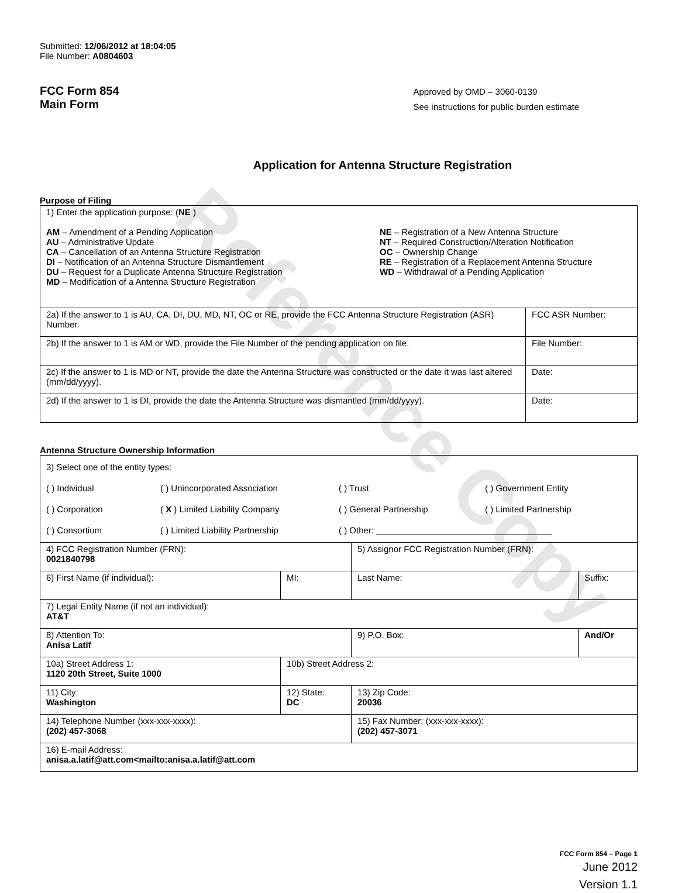Reference Copy
Submitted: 12/06/2012 at 18:04:05
File Number: A0804603
FCC Form 854
Main Form
Approved by OMD – 3060-0139
See instructions for public burden estimate
Application for Antenna Structure Registration
Purpose of Filing
| 1) Enter the application purpose: ( NE ) AM – Amendment of a Pending Application AU – Administrative Update CA – Cancellation of an Antenna Structure Registration DI – Notification of an Antenna Structure Dismantlement DU – Request for a Duplicate Antenna Structure Registration MD – Modification of a Antenna Structure Registration NE – Registration of a New Antenna Structure NT – Required Construction/Alteration Notification OC – Ownership Change RE – Registration of a Replacement Antenna Structure WD – Withdrawal of a Pending Application | |
| 2a) If the answer to 1 is AU, CA, DI, DU, MD, NT, OC or RE, provide the FCC Antenna Structure Registration (ASR) Number. | FCC ASR Number: |
| 2b) If the answer to 1 is AM or WD, provide the File Number of the pending application on file. | File Number: |
| 2c) If the answer to 1 is MD or NT, provide the date the Antenna Structure was constructed or the date it was last altered (mm/dd/yyyy). | Date: |
| 2d) If the answer to 1 is DI, provide the date the Antenna Structure was dismantled (mm/dd/yyyy). | Date: |
Antenna Structure Ownership Information
| 3) Select one of the entity types: ( ) Individual ( ) Unincorporated Association ( ) Trust ( ) Government Entity ( ) Corporation ( X ) Limited Liability Company ( ) General Partnership ( ) Limited Partnership ( ) Consortium ( ) Limited Liability Partnership ( ) Other: ____________________________________ | | | |
| 4) FCC Registration Number (FRN): 0021840798 | | 5) Assignor FCC Registration Number (FRN): | |
| 6) First Name (if individual): | MI: | Last Name: | Suffix: |
| 7) Legal Entity Name (if not an individual): AT&T | | | |
| 8) Attention To: Anisa Latif | | 9) P.O. Box: | And/Or |
| 10a) Street Address 1: 1120 20th Street, Suite 1000 | 10b) Street Address 2: | | |
| 11) City: Washington | 12) State: DC | 13) Zip Code: 20036 | |
| 14) Telephone Number (xxx-xxx-xxxx): (202) 457-3068 | | 15) Fax Number: (xxx-xxx-xxxx): (202) 457-3071 | |
| 16) E-mail Address: anisa.a.latif@att.com<mailto:anisa.a.latif@att.com | | | |
FCC Form 854 – Page 1
June 2012
Version 1.1